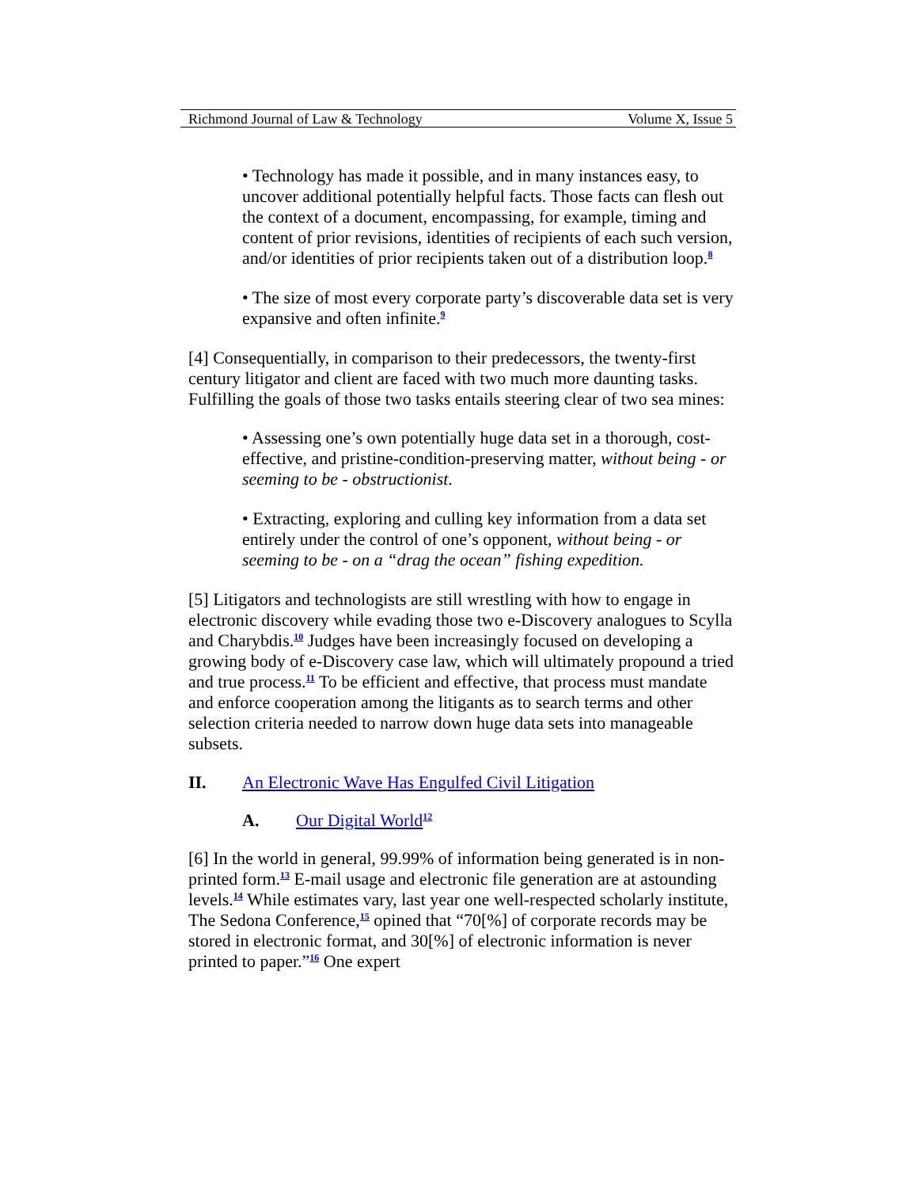Richmond Journal of Law & Technology Volume X, Issue 5
• Technology has made it possible, and in many instances easy, to uncover additional potentially helpful facts. Those facts can flesh out the context of a document, encompassing, for example, timing and content of prior revisions, identities of recipients of each such version, and/or identities of prior recipients taken out of a distribution loop.<sup>8</sup>
• The size of most every corporate party’s discoverable data set is very expansive and often infinite.<sup>9</sup>
[4] Consequentially, in comparison to their predecessors, the twenty-first century litigator and client are faced with two much more daunting tasks. Fulfilling the goals of those two tasks entails steering clear of two sea mines:
• Assessing one’s own potentially huge data set in a thorough, cost-effective, and pristine-condition-preserving matter, without being - or seeming to be - obstructionist.
• Extracting, exploring and culling key information from a data set entirely under the control of one’s opponent, without being - or seeming to be - on a “drag the ocean” fishing expedition.
[5] Litigators and technologists are still wrestling with how to engage in electronic discovery while evading those two e-Discovery analogues to Scylla and Charybdis.<sup>10</sup> Judges have been increasingly focused on developing a growing body of e-Discovery case law, which will ultimately propound a tried and true process.<sup>11</sup> To be efficient and effective, that process must mandate and enforce cooperation among the litigants as to search terms and other selection criteria needed to narrow down huge data sets into manageable subsets.
II. An Electronic Wave Has Engulfed Civil Litigation
A. Our Digital World<sup>12</sup>
[6] In the world in general, 99.99% of information being generated is in non-printed form.<sup>13</sup> E-mail usage and electronic file generation are at astounding levels.<sup>14</sup> While estimates vary, last year one well-respected scholarly institute, The Sedona Conference,<sup>15</sup> opined that “70[%] of corporate records may be stored in electronic format, and 30[%] of electronic information is never printed to paper.”<sup>16</sup> One expert